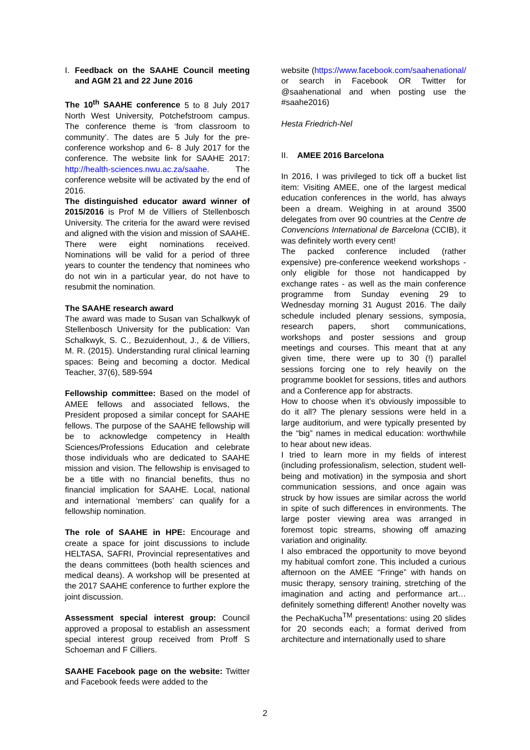I. Feedback on the SAAHE Council meeting and AGM 21 and 22 June 2016
The 10<sup>th</sup> SAAHE conference 5 to 8 July 2017 North West University, Potchefstroom campus. The conference theme is ‘from classroom to community’. The dates are 5 July for the pre-conference workshop and 6- 8 July 2017 for the conference. The website link for SAAHE 2017: http://health-sciences.nwu.ac.za/saahe. The conference website will be activated by the end of 2016.
The distinguished educator award winner of 2015/2016 is Prof M de Villiers of Stellenbosch University. The criteria for the award were revised and aligned with the vision and mission of SAAHE. There were eight nominations received. Nominations will be valid for a period of three years to counter the tendency that nominees who do not win in a particular year, do not have to resubmit the nomination.
The SAAHE research award
The award was made to Susan van Schalkwyk of Stellenbosch University for the publication: Van Schalkwyk, S. C., Bezuidenhout, J., & de Villiers, M. R. (2015). Understanding rural clinical learning spaces: Being and becoming a doctor. Medical Teacher, 37(6), 589-594
Fellowship committee: Based on the model of AMEE fellows and associated fellows, the President proposed a similar concept for SAAHE fellows. The purpose of the SAAHE fellowship will be to acknowledge competency in Health Sciences/Professions Education and celebrate those individuals who are dedicated to SAAHE mission and vision. The fellowship is envisaged to be a title with no financial benefits, thus no financial implication for SAAHE. Local, national and international ‘members’ can qualify for a fellowship nomination.
The role of SAAHE in HPE: Encourage and create a space for joint discussions to include HELTASA, SAFRI, Provincial representatives and the deans committees (both health sciences and medical deans). A workshop will be presented at the 2017 SAAHE conference to further explore the joint discussion.
Assessment special interest group: Council approved a proposal to establish an assessment special interest group received from Proff S Schoeman and F Cilliers.
SAAHE Facebook page on the website: Twitter and Facebook feeds were added to the
website (https://www.facebook.com/saahenational/ or search in Facebook OR Twitter for @saahenational and when posting use the #saahe2016)
Hesta Friedrich-Nel
II. AMEE 2016 Barcelona
In 2016, I was privileged to tick off a bucket list item: Visiting AMEE, one of the largest medical education conferences in the world, has always been a dream. Weighing in at around 3500 delegates from over 90 countries at the Centre de Convencions International de Barcelona (CCIB), it was definitely worth every cent!
The packed conference included (rather expensive) pre-conference weekend workshops - only eligible for those not handicapped by exchange rates - as well as the main conference programme from Sunday evening 29 to Wednesday morning 31 August 2016. The daily schedule included plenary sessions, symposia, research papers, short communications, workshops and poster sessions and group meetings and courses. This meant that at any given time, there were up to 30 (!) parallel sessions forcing one to rely heavily on the programme booklet for sessions, titles and authors and a Conference app for abstracts.
How to choose when it’s obviously impossible to do it all? The plenary sessions were held in a large auditorium, and were typically presented by the “big” names in medical education: worthwhile to hear about new ideas.
I tried to learn more in my fields of interest (including professionalism, selection, student well-being and motivation) in the symposia and short communication sessions, and once again was struck by how issues are similar across the world in spite of such differences in environments. The large poster viewing area was arranged in foremost topic streams, showing off amazing variation and originality.
I also embraced the opportunity to move beyond my habitual comfort zone. This included a curious afternoon on the AMEE “Fringe” with hands on music therapy, sensory training, stretching of the imagination and acting and performance art…definitely something different! Another novelty was the PechaKucha<sup>TM</sup> presentations: using 20 slides for 20 seconds each; a format derived from architecture and internationally used to share
2